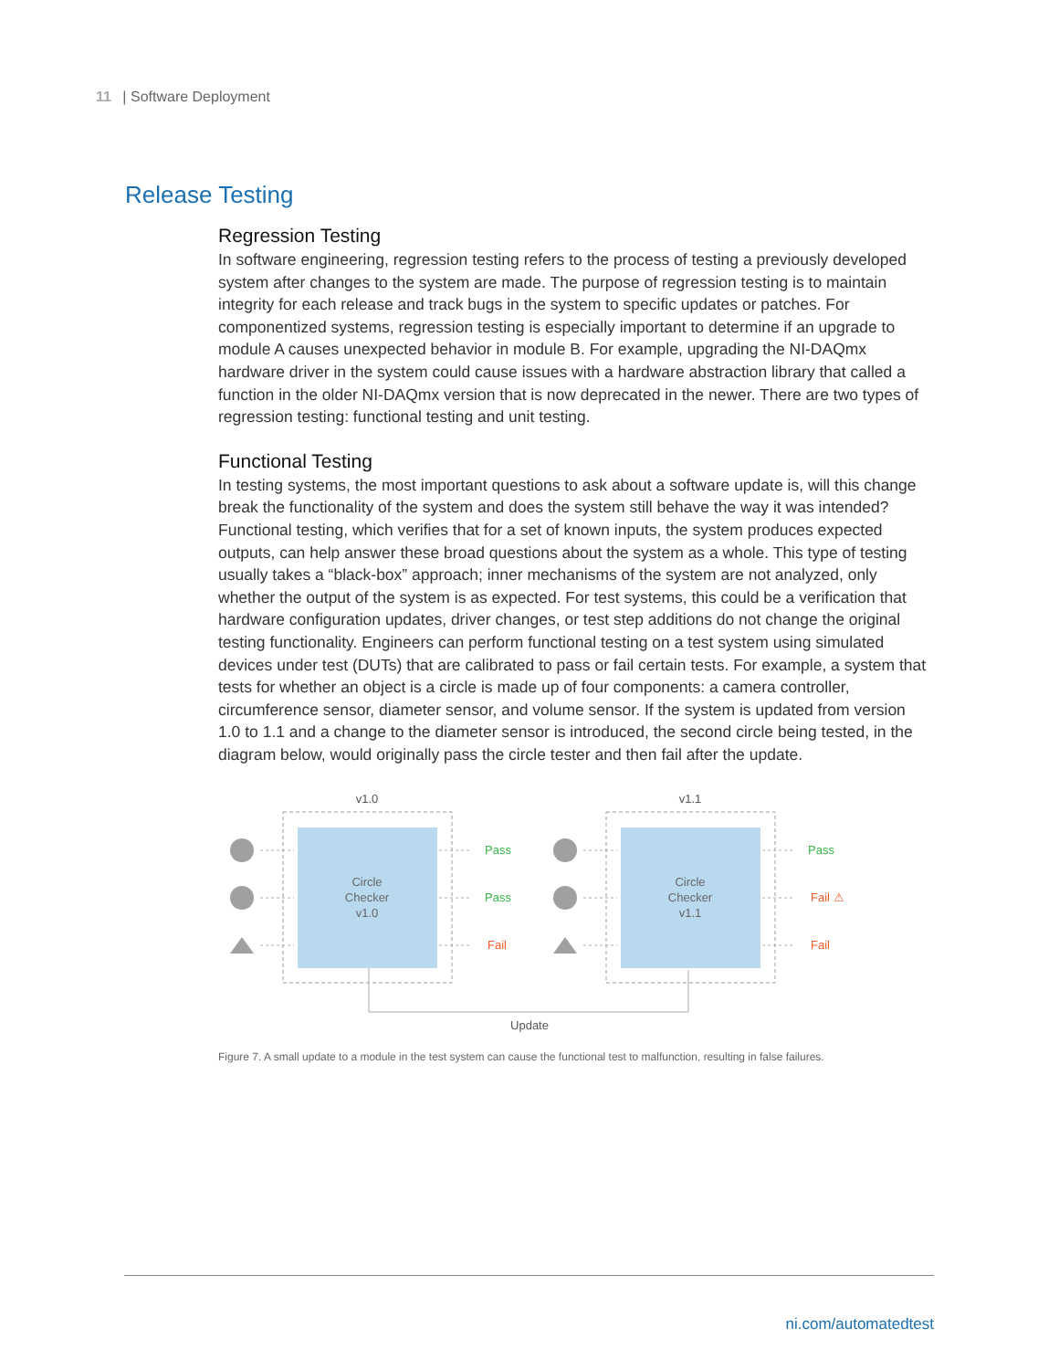11 | Software Deployment
Release Testing
Regression Testing
In software engineering, regression testing refers to the process of testing a previously developed system after changes to the system are made. The purpose of regression testing is to maintain integrity for each release and track bugs in the system to specific updates or patches. For componentized systems, regression testing is especially important to determine if an upgrade to module A causes unexpected behavior in module B. For example, upgrading the NI-DAQmx hardware driver in the system could cause issues with a hardware abstraction library that called a function in the older NI-DAQmx version that is now deprecated in the newer. There are two types of regression testing: functional testing and unit testing.
Functional Testing
In testing systems, the most important questions to ask about a software update is, will this change break the functionality of the system and does the system still behave the way it was intended? Functional testing, which verifies that for a set of known inputs, the system produces expected outputs, can help answer these broad questions about the system as a whole. This type of testing usually takes a “black-box” approach; inner mechanisms of the system are not analyzed, only whether the output of the system is as expected. For test systems, this could be a verification that hardware configuration updates, driver changes, or test step additions do not change the original testing functionality. Engineers can perform functional testing on a test system using simulated devices under test (DUTs) that are calibrated to pass or fail certain tests. For example, a system that tests for whether an object is a circle is made up of four components: a camera controller, circumference sensor, diameter sensor, and volume sensor. If the system is updated from version 1.0 to 1.1 and a change to the diameter sensor is introduced, the second circle being tested, in the diagram below, would originally pass the circle tester and then fail after the update.
v1.0
v1.1
Circle
Checker
v1.0
Circle
Checker
v1.1
Pass
Pass
Fail
Pass
Fail ⚠
Fail
Update
Figure 7. A small update to a module in the test system can cause the functional test to malfunction, resulting in false failures.
ni.com/automatedtest